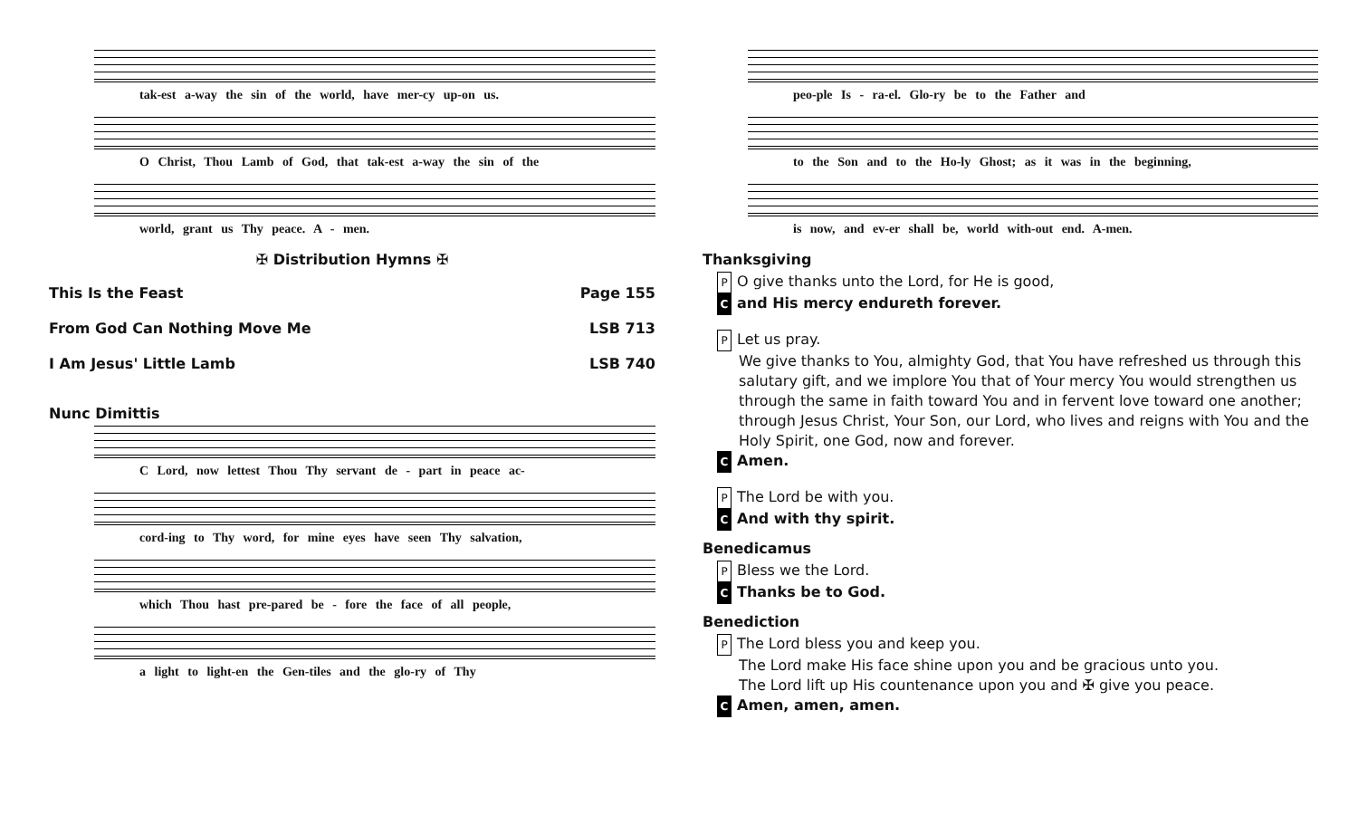tak-est a-way the sin of the world, have mer-cy up-on us.
O Christ, Thou Lamb of God, that tak-est a-way the sin of the
world, grant us Thy peace. A - men.
✠ Distribution Hymns ✠
This Is the Feast Page 155
From God Can Nothing Move Me LSB 713
I Am Jesus' Little Lamb LSB 740
Nunc Dimittis
C Lord, now lettest Thou Thy servant de - part in peace ac-
cord-ing to Thy word, for mine eyes have seen Thy salvation,
which Thou hast pre-pared be - fore the face of all people,
a light to light-en the Gen-tiles and the glo-ry of Thy
peo-ple Is - ra-el. Glo-ry be to the Father and
to the Son and to the Ho-ly Ghost; as it was in the beginning,
is now, and ev-er shall be, world with-out end. A-men.
Thanksgiving
P O give thanks unto the Lord, for He is good,
Cand His mercy endureth forever.
P Let us pray.
We give thanks to You, almighty God, that You have refreshed us through this salutary gift, and we implore You that of Your mercy You would strengthen us through the same in faith toward You and in fervent love toward one another; through Jesus Christ, Your Son, our Lord, who lives and reigns with You and the Holy Spirit, one God, now and forever.
C Amen.
P The Lord be with you.
C And with thy spirit.
Benedicamus
P Bless we the Lord.
C Thanks be to God.
Benediction
P The Lord bless you and keep you.
The Lord make His face shine upon you and be gracious unto you.
The Lord lift up His countenance upon you and ✠ give you peace.
C Amen, amen, amen.